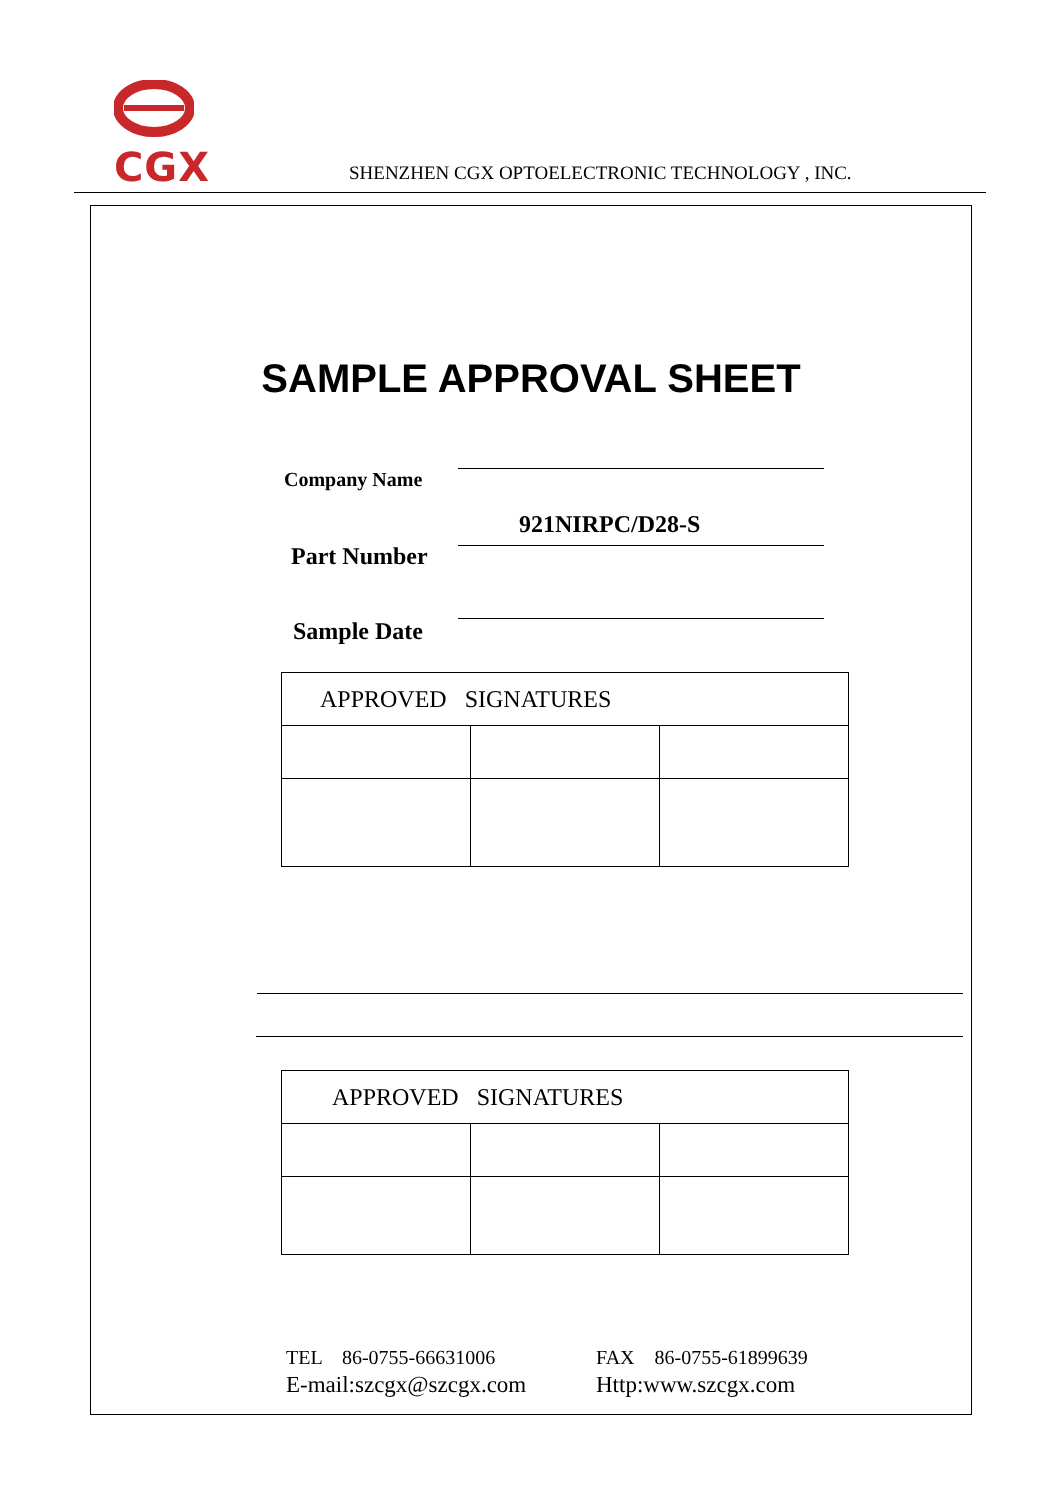CGX
SHENZHEN CGX OPTOELECTRONIC TECHNOLOGY , INC.
SAMPLE APPROVAL SHEET
Company Name
921NIRPC/D28-S
Part Number
Sample Date
| APPROVED SIGNATURES | | |
| --- | --- | --- |
| APPROVED SIGNATURES | | |
| --- | --- | --- |
TEL 86-0755-66631006 FAX 86-0755-61899639
E-mail:szcgx@szcgx.com Http:www.szcgx.com